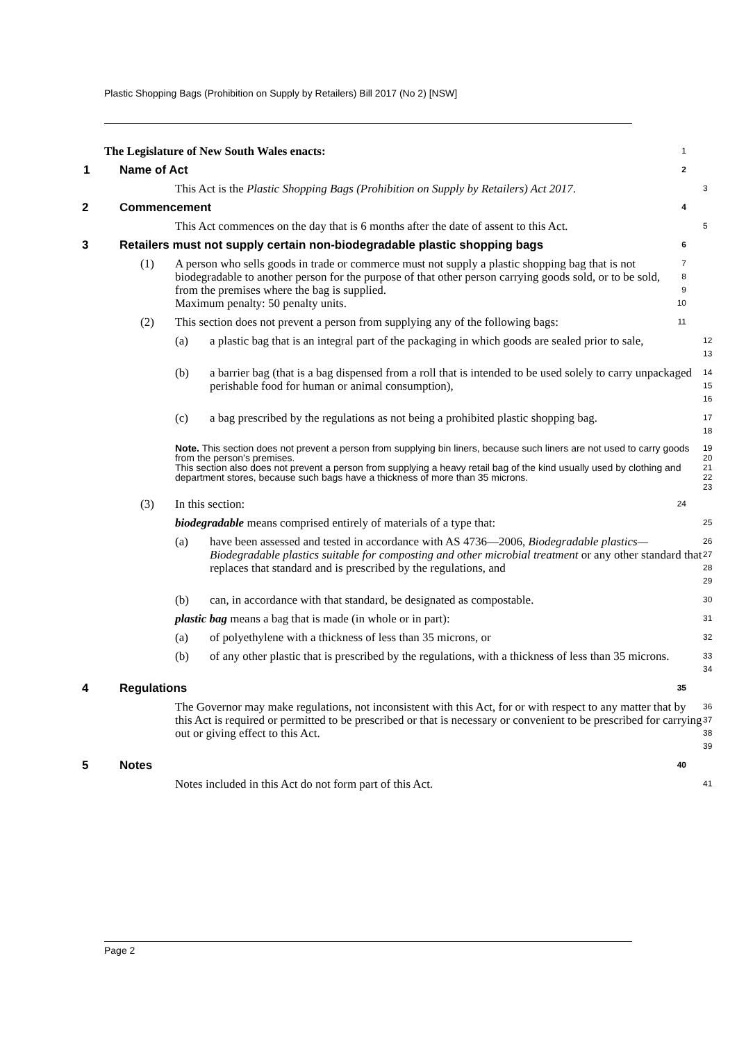Plastic Shopping Bags (Prohibition on Supply by Retailers) Bill 2017 (No 2) [NSW]
The Legislature of New South Wales enacts:
1
1 Name of Act
2
This Act is the Plastic Shopping Bags (Prohibition on Supply by Retailers) Act 2017.
3
2 Commencement
4
This Act commences on the day that is 6 months after the date of assent to this Act.
5
3 Retailers must not supply certain non-biodegradable plastic shopping bags
6
(1) A person who sells goods in trade or commerce must not supply a plastic shopping bag that is not biodegradable to another person for the purpose of that other person carrying goods sold, or to be sold, from the premises where the bag is supplied.
Maximum penalty: 50 penalty units.
7
8
9
10
(2) This section does not prevent a person from supplying any of the following bags:
11
(a) a plastic bag that is an integral part of the packaging in which goods are sealed prior to sale,
12
13
(b) a barrier bag (that is a bag dispensed from a roll that is intended to be used solely to carry unpackaged perishable food for human or animal consumption),
14
15
16
(c) a bag prescribed by the regulations as not being a prohibited plastic shopping bag.
17
18
Note. This section does not prevent a person from supplying bin liners, because such liners are not used to carry goods from the person’s premises.
This section also does not prevent a person from supplying a heavy retail bag of the kind usually used by clothing and department stores, because such bags have a thickness of more than 35 microns.
19
20
21
22
23
(3) In this section:
24
biodegradable means comprised entirely of materials of a type that:
25
(a) have been assessed and tested in accordance with AS 4736—2006, Biodegradable plastics—Biodegradable plastics suitable for composting and other microbial treatment or any other standard that replaces that standard and is prescribed by the regulations, and
26
27
28
29
(b) can, in accordance with that standard, be designated as compostable.
30
plastic bag means a bag that is made (in whole or in part):
31
(a) of polyethylene with a thickness of less than 35 microns, or
32
(b) of any other plastic that is prescribed by the regulations, with a thickness of less than 35 microns.
33
34
4 Regulations
35
The Governor may make regulations, not inconsistent with this Act, for or with respect to any matter that by this Act is required or permitted to be prescribed or that is necessary or convenient to be prescribed for carrying out or giving effect to this Act.
36
37
38
39
5 Notes
40
Notes included in this Act do not form part of this Act.
41
Page 2